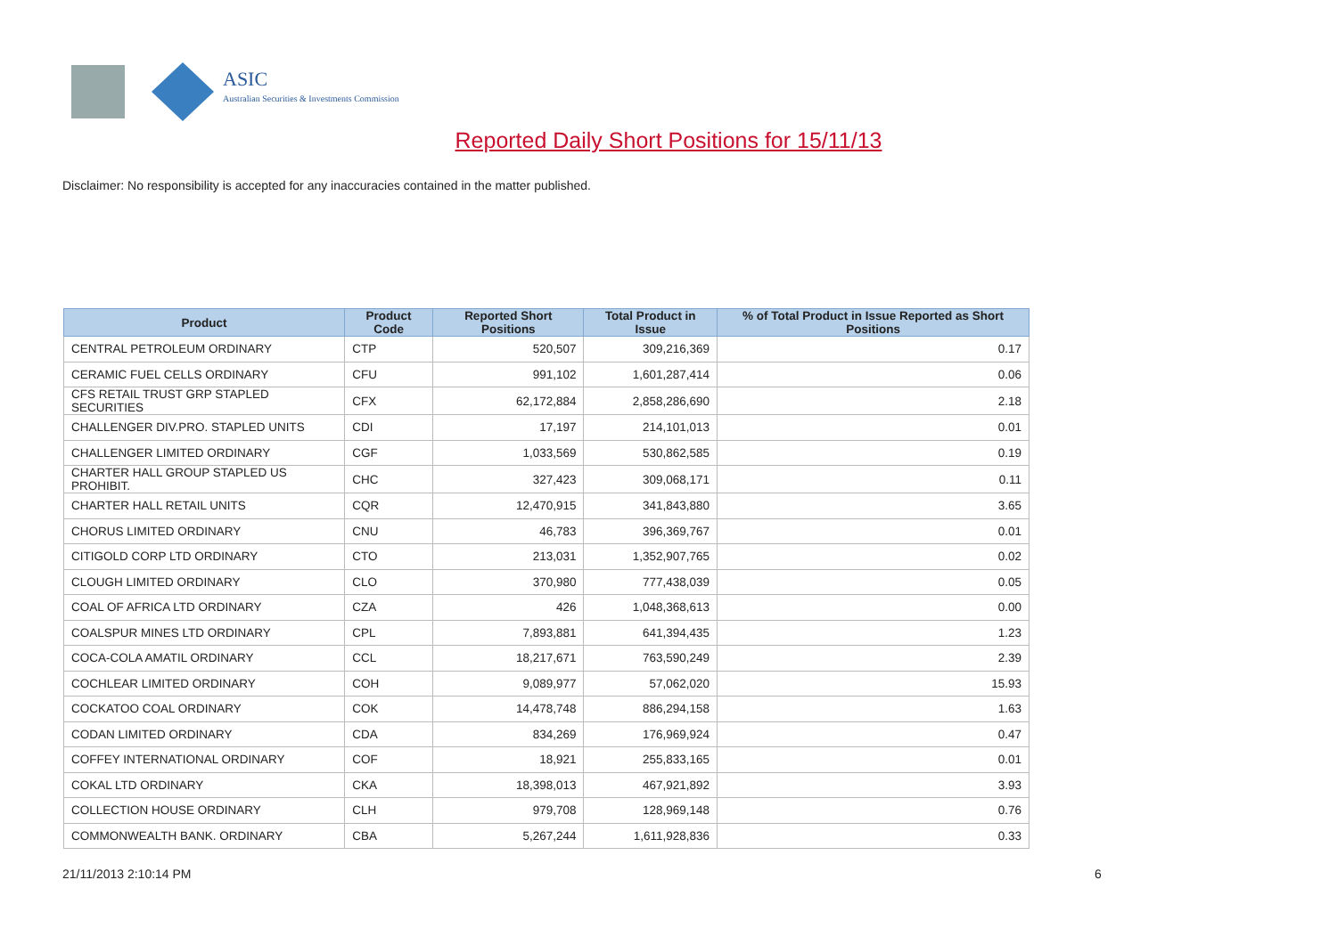ASIC
Australian Securities & Investments Commission
Reported Daily Short Positions for 15/11/13
Disclaimer: No responsibility is accepted for any inaccuracies contained in the matter published.
| Product | Product Code | Reported Short Positions | Total Product in Issue | % of Total Product in Issue Reported as Short Positions |
| --- | --- | --- | --- | --- |
| CENTRAL PETROLEUM ORDINARY | CTP | 520,507 | 309,216,369 | 0.17 |
| CERAMIC FUEL CELLS ORDINARY | CFU | 991,102 | 1,601,287,414 | 0.06 |
| CFS RETAIL TRUST GRP STAPLED SECURITIES | CFX | 62,172,884 | 2,858,286,690 | 2.18 |
| CHALLENGER DIV.PRO. STAPLED UNITS | CDI | 17,197 | 214,101,013 | 0.01 |
| CHALLENGER LIMITED ORDINARY | CGF | 1,033,569 | 530,862,585 | 0.19 |
| CHARTER HALL GROUP STAPLED US PROHIBIT. | CHC | 327,423 | 309,068,171 | 0.11 |
| CHARTER HALL RETAIL UNITS | CQR | 12,470,915 | 341,843,880 | 3.65 |
| CHORUS LIMITED ORDINARY | CNU | 46,783 | 396,369,767 | 0.01 |
| CITIGOLD CORP LTD ORDINARY | CTO | 213,031 | 1,352,907,765 | 0.02 |
| CLOUGH LIMITED ORDINARY | CLO | 370,980 | 777,438,039 | 0.05 |
| COAL OF AFRICA LTD ORDINARY | CZA | 426 | 1,048,368,613 | 0.00 |
| COALSPUR MINES LTD ORDINARY | CPL | 7,893,881 | 641,394,435 | 1.23 |
| COCA-COLA AMATIL ORDINARY | CCL | 18,217,671 | 763,590,249 | 2.39 |
| COCHLEAR LIMITED ORDINARY | COH | 9,089,977 | 57,062,020 | 15.93 |
| COCKATOO COAL ORDINARY | COK | 14,478,748 | 886,294,158 | 1.63 |
| CODAN LIMITED ORDINARY | CDA | 834,269 | 176,969,924 | 0.47 |
| COFFEY INTERNATIONAL ORDINARY | COF | 18,921 | 255,833,165 | 0.01 |
| COKAL LTD ORDINARY | CKA | 18,398,013 | 467,921,892 | 3.93 |
| COLLECTION HOUSE ORDINARY | CLH | 979,708 | 128,969,148 | 0.76 |
| COMMONWEALTH BANK. ORDINARY | CBA | 5,267,244 | 1,611,928,836 | 0.33 |
21/11/2013 2:10:14 PM 6